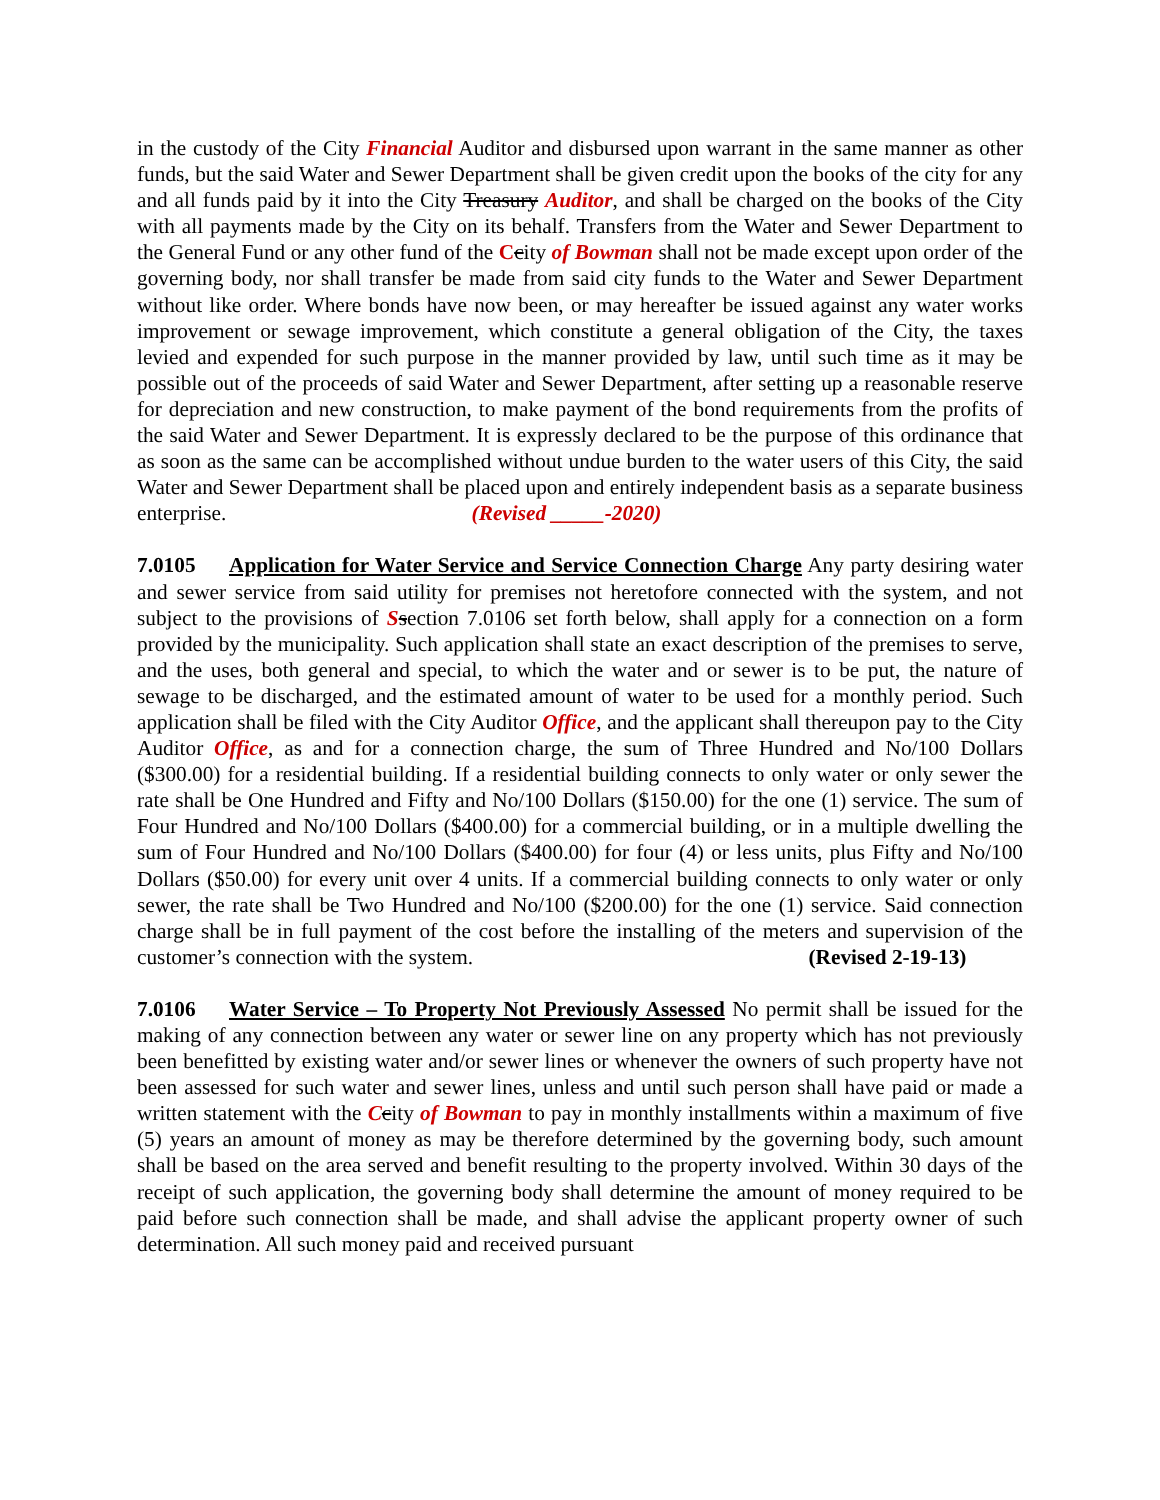in the custody of the City Financial Auditor and disbursed upon warrant in the same manner as other funds, but the said Water and Sewer Department shall be given credit upon the books of the city for any and all funds paid by it into the City Treasury Auditor, and shall be charged on the books of the City with all payments made by the City on its behalf. Transfers from the Water and Sewer Department to the General Fund or any other fund of the Ccity of Bowman shall not be made except upon order of the governing body, nor shall transfer be made from said city funds to the Water and Sewer Department without like order. Where bonds have now been, or may hereafter be issued against any water works improvement or sewage improvement, which constitute a general obligation of the City, the taxes levied and expended for such purpose in the manner provided by law, until such time as it may be possible out of the proceeds of said Water and Sewer Department, after setting up a reasonable reserve for depreciation and new construction, to make payment of the bond requirements from the profits of the said Water and Sewer Department. It is expressly declared to be the purpose of this ordinance that as soon as the same can be accomplished without undue burden to the water users of this City, the said Water and Sewer Department shall be placed upon and entirely independent basis as a separate business enterprise. (Revised _____-2020)
7.0105 Application for Water Service and Service Connection Charge Any party desiring water and sewer service from said utility for premises not heretofore connected with the system, and not subject to the provisions of Ssection 7.0106 set forth below, shall apply for a connection on a form provided by the municipality. Such application shall state an exact description of the premises to serve, and the uses, both general and special, to which the water and or sewer is to be put, the nature of sewage to be discharged, and the estimated amount of water to be used for a monthly period. Such application shall be filed with the City Auditor Office, and the applicant shall thereupon pay to the City Auditor Office, as and for a connection charge, the sum of Three Hundred and No/100 Dollars ($300.00) for a residential building. If a residential building connects to only water or only sewer the rate shall be One Hundred and Fifty and No/100 Dollars ($150.00) for the one (1) service. The sum of Four Hundred and No/100 Dollars ($400.00) for a commercial building, or in a multiple dwelling the sum of Four Hundred and No/100 Dollars ($400.00) for four (4) or less units, plus Fifty and No/100 Dollars ($50.00) for every unit over 4 units. If a commercial building connects to only water or only sewer, the rate shall be Two Hundred and No/100 ($200.00) for the one (1) service. Said connection charge shall be in full payment of the cost before the installing of the meters and supervision of the customer’s connection with the system. (Revised 2-19-13)
7.0106 Water Service – To Property Not Previously Assessed No permit shall be issued for the making of any connection between any water or sewer line on any property which has not previously been benefitted by existing water and/or sewer lines or whenever the owners of such property have not been assessed for such water and sewer lines, unless and until such person shall have paid or made a written statement with the Ccity of Bowman to pay in monthly installments within a maximum of five (5) years an amount of money as may be therefore determined by the governing body, such amount shall be based on the area served and benefit resulting to the property involved. Within 30 days of the receipt of such application, the governing body shall determine the amount of money required to be paid before such connection shall be made, and shall advise the applicant property owner of such determination. All such money paid and received pursuant